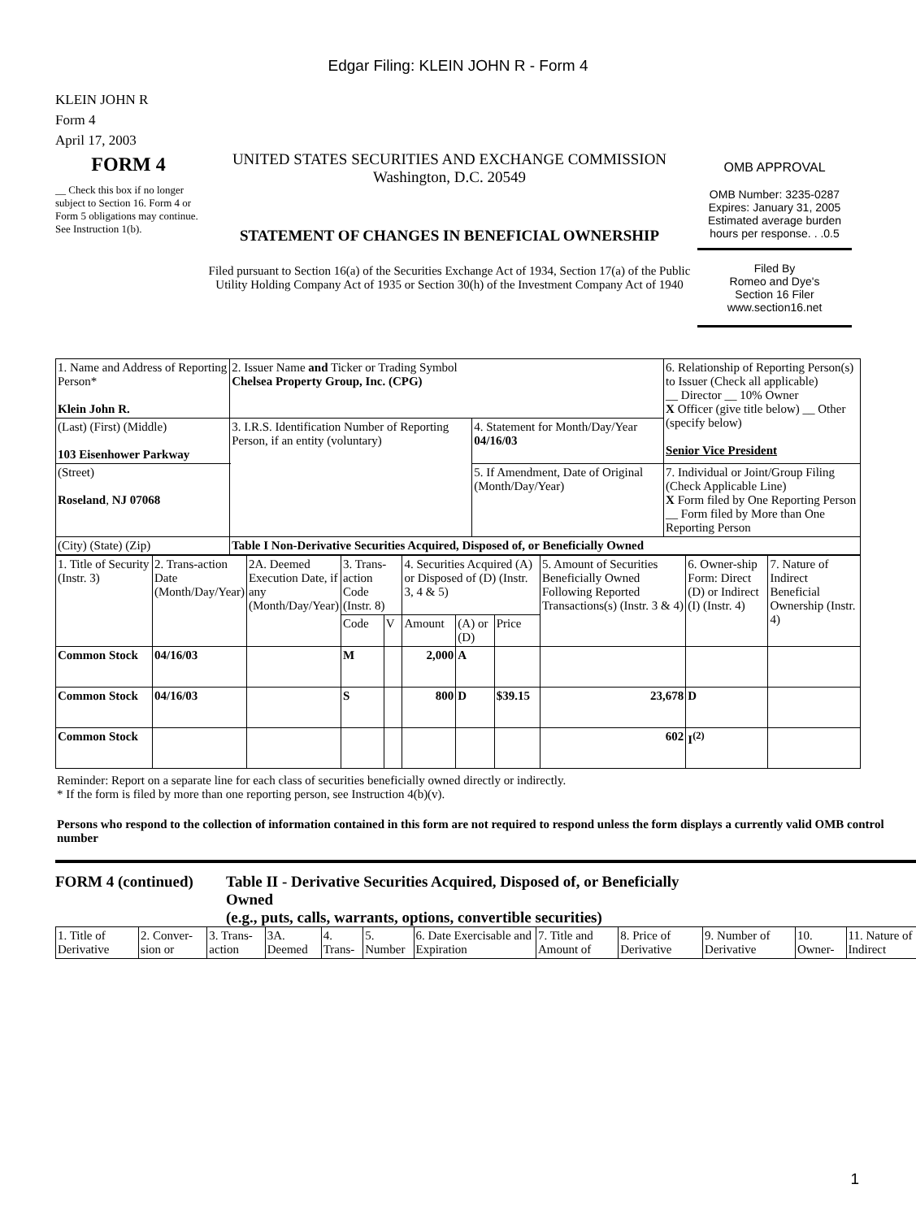Edgar Filing: KLEIN JOHN R - Form 4
KLEIN JOHN R
Form 4
April 17, 2003
FORM 4
__ Check this box if no longer subject to Section 16. Form 4 or Form 5 obligations may continue. See Instruction 1(b).
UNITED STATES SECURITIES AND EXCHANGE COMMISSION
Washington, D.C. 20549
STATEMENT OF CHANGES IN BENEFICIAL OWNERSHIP
Filed pursuant to Section 16(a) of the Securities Exchange Act of 1934, Section 17(a) of the Public Utility Holding Company Act of 1935 or Section 30(h) of the Investment Company Act of 1940
OMB APPROVAL
OMB Number: 3235-0287
Expires: January 31, 2005
Estimated average burden hours per response. . .0.5
Filed By
Romeo and Dye's
Section 16 Filer
www.section16.net
| 1. Name and Address of Reporting Person* Klein John R. | 2. Issuer Name and Ticker or Trading Symbol Chelsea Property Group, Inc. (CPG) | | 6. Relationship of Reporting Person(s) to Issuer (Check all applicable) __ Director __ 10% Owner X Officer (give title below) __ Other (specify below) Senior Vice President |
| (Last) (First) (Middle) 103 Eisenhower Parkway | 3. I.R.S. Identification Number of Reporting Person, if an entity (voluntary) | 4. Statement for Month/Day/Year 04/16/03 | |
| (Street) Roseland , NJ 07068 | | 5. If Amendment, Date of Original (Month/Day/Year) | 7. Individual or Joint/Group Filing (Check Applicable Line) X Form filed by One Reporting Person __ Form filed by More than One Reporting Person |
| (City) (State) (Zip) | Table I Non-Derivative Securities Acquired, Disposed of, or Beneficially Owned | | |
| 1. Title of Security (Instr. 3) | 2. Trans-action Date (Month/Day/Year) | 2A. Deemed Execution Date, if any (Month/Day/Year) | 3. Trans-action Code (Instr. 8) | | 4. Securities Acquired (A) or Disposed of (D) (Instr. 3, 4 & 5) | | | 5. Amount of Securities Beneficially Owned Following Reported Transactions(s) (Instr. 3 & 4) | 6. Owner-ship Form: Direct (D) or Indirect (I) (Instr. 4) | 7. Nature of Indirect Beneficial Ownership (Instr. 4) |
| | | | Code | V | Amount | (A) or (D) | Price | | | |
| Common Stock | 04/16/03 | | M | | 2,000 | A | | | | |
| Common Stock | 04/16/03 | | S | | 800 | D | $39.15 | 23,678 | D | |
| Common Stock | | | | | | | | 602 | I<sup>(2)</sup> | |
Reminder: Report on a separate line for each class of securities beneficially owned directly or indirectly.
* If the form is filed by more than one reporting person, see Instruction 4(b)(v).
Persons who respond to the collection of information contained in this form are not required to respond unless the form displays a currently valid OMB control number
FORM 4 (continued) Table II - Derivative Securities Acquired, Disposed of, or Beneficially Owned
(e.g., puts, calls, warrants, options, convertible securities)
| 1. Title of Derivative | 2. Conver-sion or | 3. Trans-action | 3A. Deemed | 4. Trans- | 5. Number | 6. Date Exercisable and Expiration | 7. Title and Amount of | 8. Price of Derivative | 9. Number of Derivative | 10. Owner- | 11. Nature of Indirect |
1